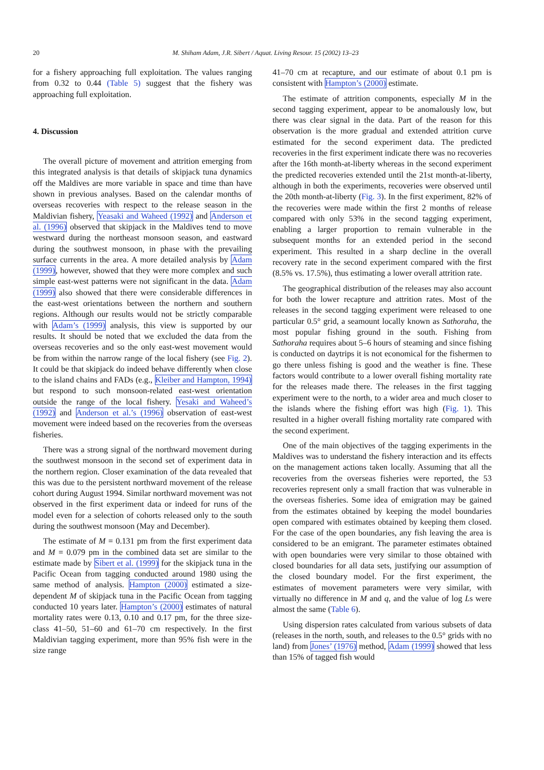20
M. Shiham Adam, J.R. Sibert / Aquat. Living Resour. 15 (2002) 13–23
for a fishery approaching full exploitation. The values ranging from 0.32 to 0.44 (Table 5) suggest that the fishery was approaching full exploitation.
4. Discussion
The overall picture of movement and attrition emerging from this integrated analysis is that details of skipjack tuna dynamics off the Maldives are more variable in space and time than have shown in previous analyses. Based on the calendar months of overseas recoveries with respect to the release season in the Maldivian fishery, Yeasaki and Waheed (1992) and Anderson et al. (1996) observed that skipjack in the Maldives tend to move westward during the northeast monsoon season, and eastward during the southwest monsoon, in phase with the prevailing surface currents in the area. A more detailed analysis by Adam (1999), however, showed that they were more complex and such simple east-west patterns were not significant in the data. Adam (1999) also showed that there were considerable differences in the east-west orientations between the northern and southern regions. Although our results would not be strictly comparable with Adam’s (1999) analysis, this view is supported by our results. It should be noted that we excluded the data from the overseas recoveries and so the only east-west movement would be from within the narrow range of the local fishery (see Fig. 2). It could be that skipjack do indeed behave differently when close to the island chains and FADs (e.g., Kleiber and Hampton, 1994) but respond to such monsoon-related east-west orientation outside the range of the local fishery. Yesaki and Waheed’s (1992) and Anderson et al.’s (1996) observation of east-west movement were indeed based on the recoveries from the overseas fisheries.
There was a strong signal of the northward movement during the southwest monsoon in the second set of experiment data in the northern region. Closer examination of the data revealed that this was due to the persistent northward movement of the release cohort during August 1994. Similar northward movement was not observed in the first experiment data or indeed for runs of the model even for a selection of cohorts released only to the south during the southwest monsoon (May and December).
The estimate of M = 0.131 pm from the first experiment data and M = 0.079 pm in the combined data set are similar to the estimate made by Sibert et al. (1999) for the skipjack tuna in the Pacific Ocean from tagging conducted around 1980 using the same method of analysis. Hampton (2000) estimated a size-dependent M of skipjack tuna in the Pacific Ocean from tagging conducted 10 years later. Hampton’s (2000) estimates of natural mortality rates were 0.13, 0.10 and 0.17 pm, for the three size-class 41–50, 51–60 and 61–70 cm respectively. In the first Maldivian tagging experiment, more than 95% fish were in the size range
41–70 cm at recapture, and our estimate of about 0.1 pm is consistent with Hampton’s (2000) estimate.
The estimate of attrition components, especially M in the second tagging experiment, appear to be anomalously low, but there was clear signal in the data. Part of the reason for this observation is the more gradual and extended attrition curve estimated for the second experiment data. The predicted recoveries in the first experiment indicate there was no recoveries after the 16th month-at-liberty whereas in the second experiment the predicted recoveries extended until the 21st month-at-liberty, although in both the experiments, recoveries were observed until the 20th month-at-liberty (Fig. 3). In the first experiment, 82% of the recoveries were made within the first 2 months of release compared with only 53% in the second tagging experiment, enabling a larger proportion to remain vulnerable in the subsequent months for an extended period in the second experiment. This resulted in a sharp decline in the overall recovery rate in the second experiment compared with the first (8.5% vs. 17.5%), thus estimating a lower overall attrition rate.
The geographical distribution of the releases may also account for both the lower recapture and attrition rates. Most of the releases in the second tagging experiment were released to one particular 0.5° grid, a seamount locally known as Sathoraha, the most popular fishing ground in the south. Fishing from Sathoraha requires about 5–6 hours of steaming and since fishing is conducted on daytrips it is not economical for the fishermen to go there unless fishing is good and the weather is fine. These factors would contribute to a lower overall fishing mortality rate for the releases made there. The releases in the first tagging experiment were to the north, to a wider area and much closer to the islands where the fishing effort was high (Fig. 1). This resulted in a higher overall fishing mortality rate compared with the second experiment.
One of the main objectives of the tagging experiments in the Maldives was to understand the fishery interaction and its effects on the management actions taken locally. Assuming that all the recoveries from the overseas fisheries were reported, the 53 recoveries represent only a small fraction that was vulnerable in the overseas fisheries. Some idea of emigration may be gained from the estimates obtained by keeping the model boundaries open compared with estimates obtained by keeping them closed. For the case of the open boundaries, any fish leaving the area is considered to be an emigrant. The parameter estimates obtained with open boundaries were very similar to those obtained with closed boundaries for all data sets, justifying our assumption of the closed boundary model. For the first experiment, the estimates of movement parameters were very similar, with virtually no difference in M and q, and the value of log Ls were almost the same (Table 6).
Using dispersion rates calculated from various subsets of data (releases in the north, south, and releases to the 0.5° grids with no land) from Jones’ (1976) method, Adam (1999) showed that less than 15% of tagged fish would